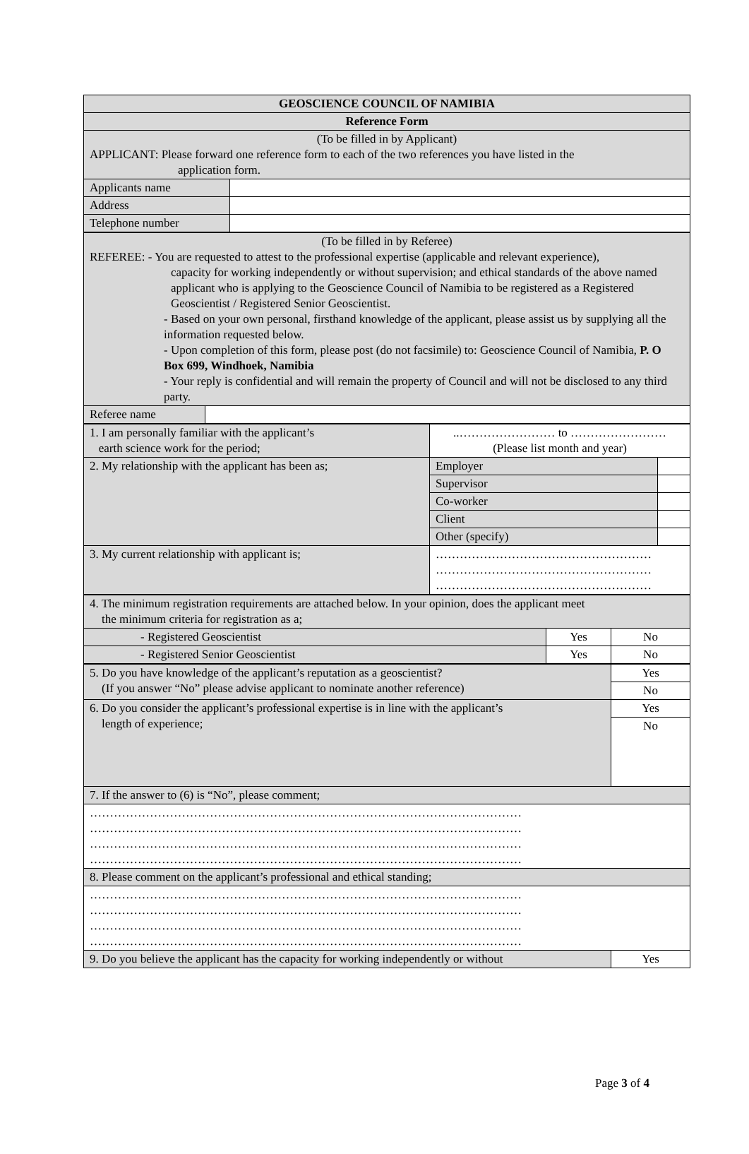| GEOSCIENCE COUNCIL OF NAMIBIA | |
| Reference Form | |
| (To be filled in by Applicant) APPLICANT: Please forward one reference form to each of the two references you have listed in the application form. | |
| Applicants name | |
| Address | |
| Telephone number | |
| (To be filled in by Referee) REFEREE: - You are requested to attest to the professional expertise (applicable and relevant experience), capacity for working independently or without supervision; and ethical standards of the above named applicant who is applying to the Geoscience Council of Namibia to be registered as a Registered Geoscientist / Registered Senior Geoscientist. - Based on your own personal, firsthand knowledge of the applicant, please assist us by supplying all the information requested below. - Upon completion of this form, please post (do not facsimile) to: Geoscience Council of Namibia, P. O Box 699, Windhoek, Namibia - Your reply is confidential and will remain the property of Council and will not be disclosed to any third party. | |
| Referee name | |
| 1. I am personally familiar with the applicant’s earth science work for the period; | ..…………………… to …………………… (Please list month and year) | | |
| 2. My relationship with the applicant has been as; | | Employer | |
| | | Supervisor | |
| | | Co-worker | |
| | | Client | |
| | | Other (specify) | |
| 3. My current relationship with applicant is; | ……………………………………………… ……………………………………………… ……………………………………………… | | |
| 4. The minimum registration requirements are attached below. In your opinion, does the applicant meet the minimum criteria for registration as a; | | |
| - Registered Geoscientist | Yes | No |
| - Registered Senior Geoscientist | Yes | No |
| 5. Do you have knowledge of the applicant’s reputation as a geoscientist? (If you answer “No” please advise applicant to nominate another reference) | Yes |
| | No |
| 6. Do you consider the applicant’s professional expertise is in line with the applicant’s length of experience; | Yes |
| | No |
| 7. If the answer to (6) is “No”, please comment; | |
| ……………………………………………………………………………………………… ……………………………………………………………………………………………… ……………………………………………………………………………………………… ……………………………………………………………………………………………… | |
| 8. Please comment on the applicant’s professional and ethical standing; | |
| ……………………………………………………………………………………………… ……………………………………………………………………………………………… ……………………………………………………………………………………………… ……………………………………………………………………………………………… | |
| 9. Do you believe the applicant has the capacity for working independently or without | Yes |
Page 3 of 4